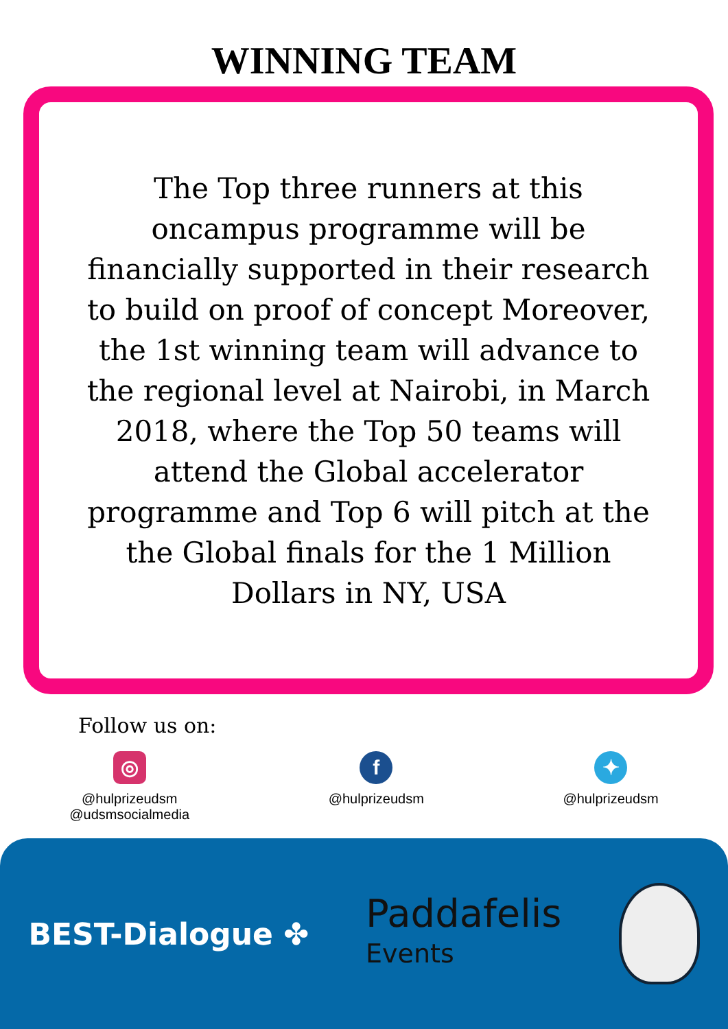WINNING TEAM
The Top three runners at this oncampus programme will be financially supported in their research to build on proof of concept Moreover, the 1st winning team will advance to the regional level at Nairobi, in March 2018, where the Top 50 teams will attend the Global accelerator programme and Top 6 will pitch at the the Global finals for the 1 Million Dollars in NY, USA
Follow us on:
◎
@hulprizeudsm
@udsmsocialmedia
f
@hulprizeudsm
✦
@hulprizeudsm
BEST-Dialogue ✤
Paddafelis
Events